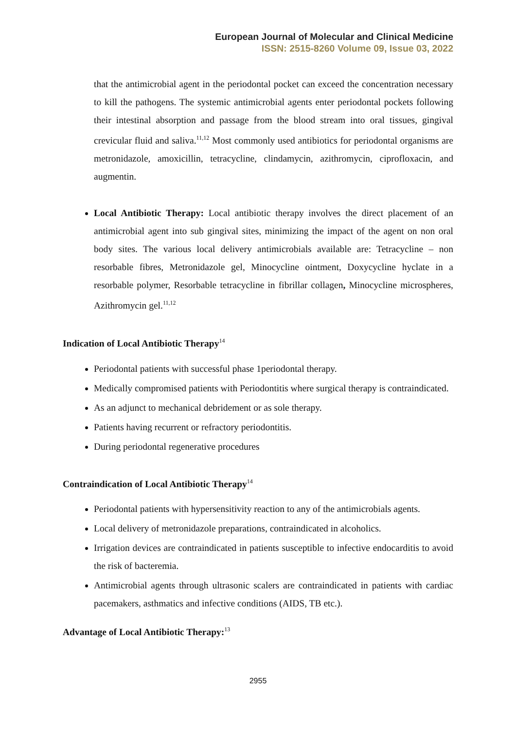European Journal of Molecular and Clinical Medicine
ISSN: 2515-8260 Volume 09, Issue 03, 2022
that the antimicrobial agent in the periodontal pocket can exceed the concentration necessary to kill the pathogens. The systemic antimicrobial agents enter periodontal pockets following their intestinal absorption and passage from the blood stream into oral tissues, gingival crevicular fluid and saliva.<sup>11,12</sup> Most commonly used antibiotics for periodontal organisms are metronidazole, amoxicillin, tetracycline, clindamycin, azithromycin, ciprofloxacin, and augmentin.
Local Antibiotic Therapy: Local antibiotic therapy involves the direct placement of an antimicrobial agent into sub gingival sites, minimizing the impact of the agent on non oral body sites. The various local delivery antimicrobials available are: Tetracycline – non resorbable fibres, Metronidazole gel, Minocycline ointment, Doxycycline hyclate in a resorbable polymer, Resorbable tetracycline in fibrillar collagen, Minocycline microspheres, Azithromycin gel.<sup>11,12</sup>
Indication of Local Antibiotic Therapy<sup>14</sup>
Periodontal patients with successful phase 1periodontal therapy.
Medically compromised patients with Periodontitis where surgical therapy is contraindicated.
As an adjunct to mechanical debridement or as sole therapy.
Patients having recurrent or refractory periodontitis.
During periodontal regenerative procedures
Contraindication of Local Antibiotic Therapy<sup>14</sup>
Periodontal patients with hypersensitivity reaction to any of the antimicrobials agents.
Local delivery of metronidazole preparations, contraindicated in alcoholics.
Irrigation devices are contraindicated in patients susceptible to infective endocarditis to avoid the risk of bacteremia.
Antimicrobial agents through ultrasonic scalers are contraindicated in patients with cardiac pacemakers, asthmatics and infective conditions (AIDS, TB etc.).
Advantage of Local Antibiotic Therapy:<sup>13</sup>
2955